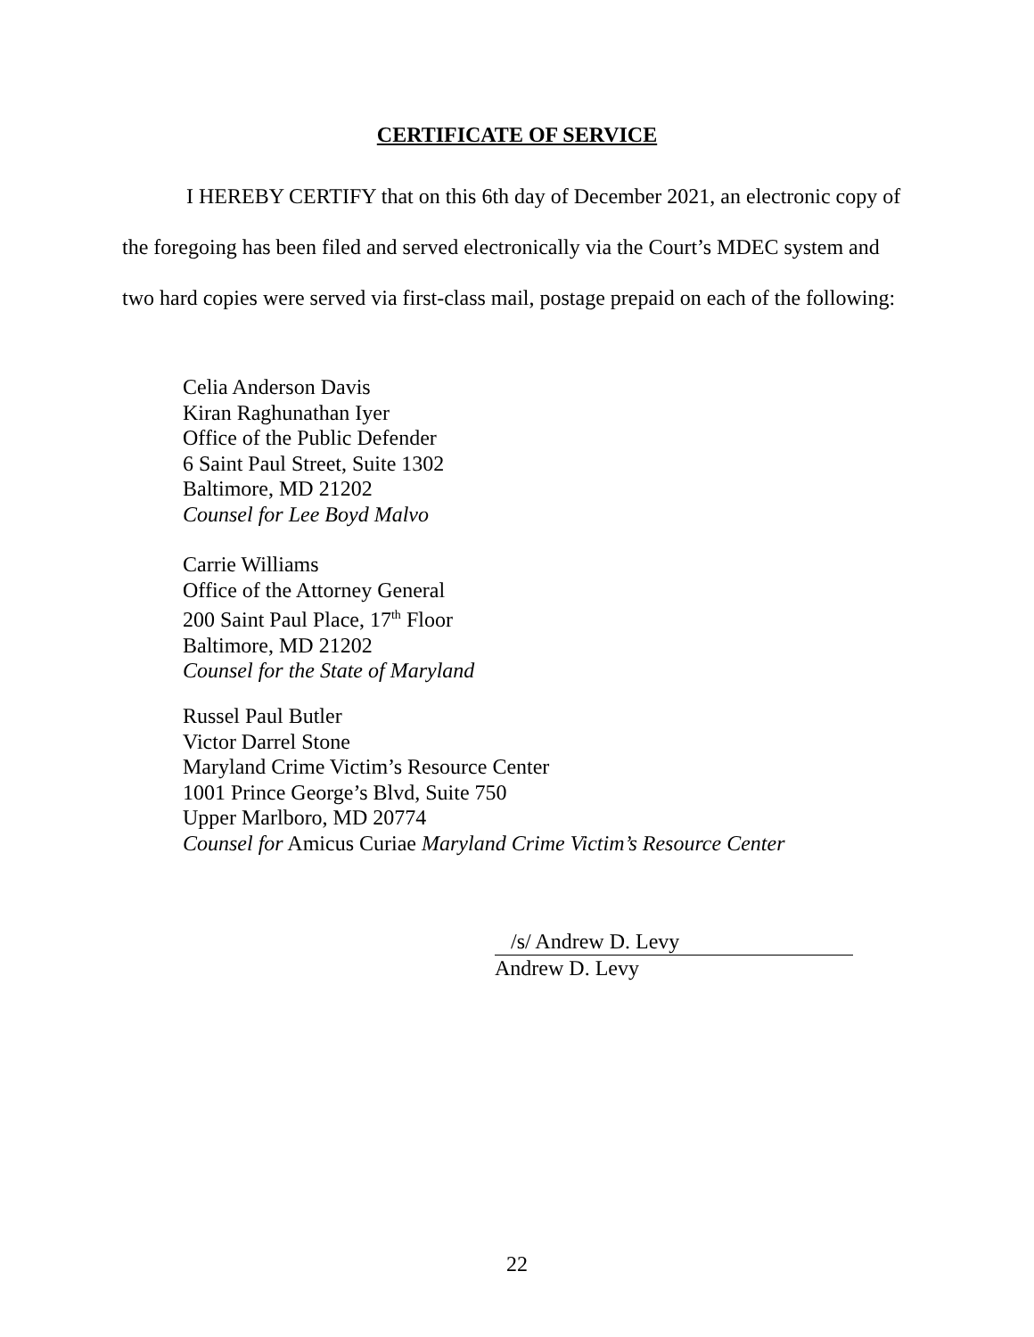CERTIFICATE OF SERVICE
I HEREBY CERTIFY that on this 6th day of December 2021, an electronic copy of the foregoing has been filed and served electronically via the Court’s MDEC system and two hard copies were served via first-class mail, postage prepaid on each of the following:
Celia Anderson Davis
Kiran Raghunathan Iyer
Office of the Public Defender
6 Saint Paul Street, Suite 1302
Baltimore, MD 21202
Counsel for Lee Boyd Malvo
Carrie Williams
Office of the Attorney General
200 Saint Paul Place, 17<sup>th</sup> Floor
Baltimore, MD 21202
Counsel for the State of Maryland
Russel Paul Butler
Victor Darrel Stone
Maryland Crime Victim’s Resource Center
1001 Prince George’s Blvd, Suite 750
Upper Marlboro, MD 20774
Counsel for Amicus Curiae Maryland Crime Victim’s Resource Center
/s/ Andrew D. Levy
Andrew D. Levy
22